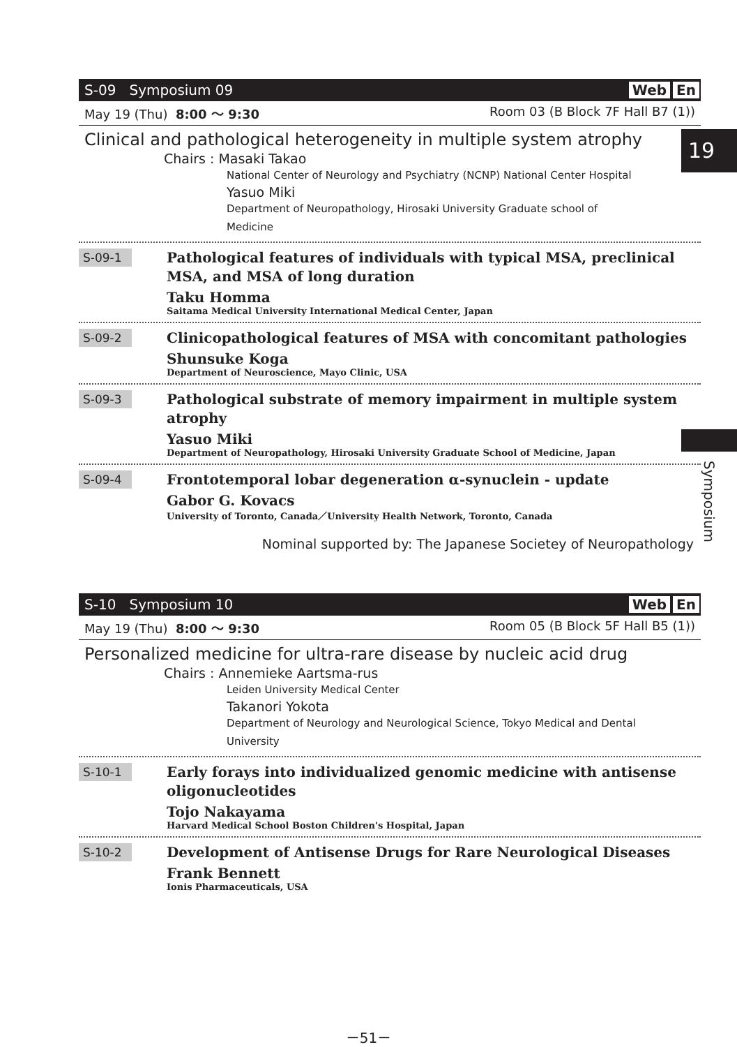19
Symposium
S-09 Symposium 09 Web En
May 19 (Thu) 8:00 ～ 9:30 Room 03 (B Block 7F Hall B7 (1))
Clinical and pathological heterogeneity in multiple system atrophy
Chairs : Masaki Takao
National Center of Neurology and Psychiatry (NCNP) National Center Hospital
Yasuo Miki
Department of Neuropathology, Hirosaki University Graduate school of
Medicine
S-09-1
Pathological features of individuals with typical MSA, preclinical MSA, and MSA of long duration
Taku Homma
Saitama Medical University International Medical Center, Japan
S-09-2
Clinicopathological features of MSA with concomitant pathologies
Shunsuke Koga
Department of Neuroscience, Mayo Clinic, USA
S-09-3
Pathological substrate of memory impairment in multiple system atrophy
Yasuo Miki
Department of Neuropathology, Hirosaki University Graduate School of Medicine, Japan
S-09-4
Frontotemporal lobar degeneration α-synuclein - update
Gabor G. Kovacs
University of Toronto, Canada／University Health Network, Toronto, Canada
Nominal supported by: The Japanese Societey of Neuropathology
S-10 Symposium 10 Web En
May 19 (Thu) 8:00 ～ 9:30 Room 05 (B Block 5F Hall B5 (1))
Personalized medicine for ultra-rare disease by nucleic acid drug
Chairs : Annemieke Aartsma-rus
Leiden University Medical Center
Takanori Yokota
Department of Neurology and Neurological Science, Tokyo Medical and Dental
University
S-10-1
Early forays into individualized genomic medicine with antisense oligonucleotides
Tojo Nakayama
Harvard Medical School Boston Children's Hospital, Japan
S-10-2
Development of Antisense Drugs for Rare Neurological Diseases
Frank Bennett
Ionis Pharmaceuticals, USA
－51－